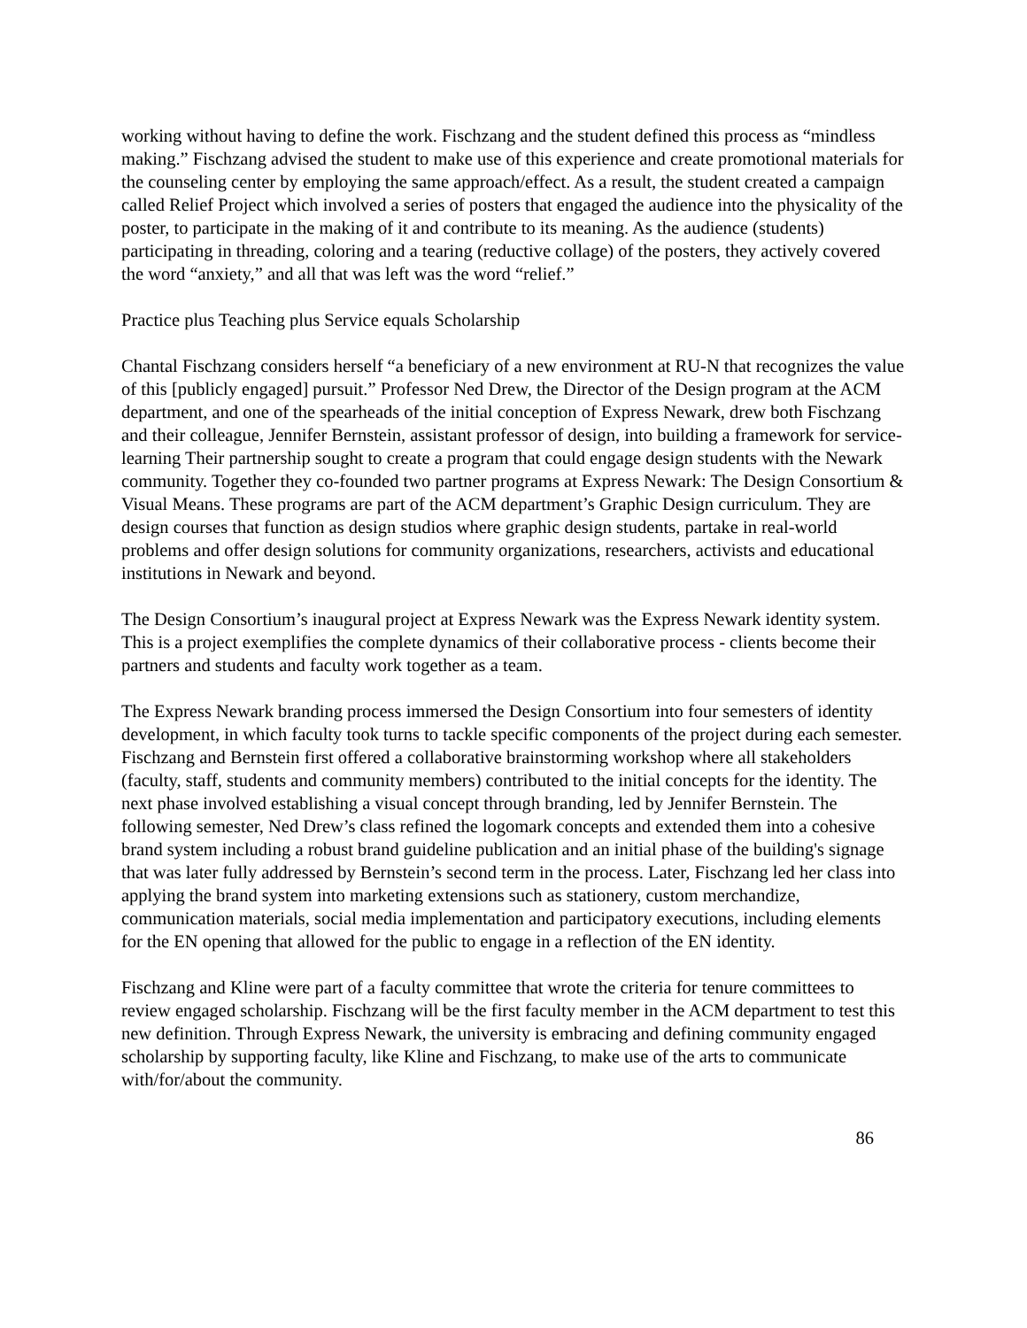working without having to define the work. Fischzang and the student defined this process as “mindless making.” Fischzang advised the student to make use of this experience and create promotional materials for the counseling center by employing the same approach/effect. As a result, the student created a campaign called Relief Project which involved a series of posters that engaged the audience into the physicality of the poster, to participate in the making of it and contribute to its meaning. As the audience (students) participating in threading, coloring and a tearing (reductive collage) of the posters, they actively covered the word “anxiety,” and all that was left was the word “relief.”
Practice plus Teaching plus Service equals Scholarship
Chantal Fischzang considers herself “a beneficiary of a new environment at RU-N that recognizes the value of this [publicly engaged] pursuit.” Professor Ned Drew, the Director of the Design program at the ACM department, and one of the spearheads of the initial conception of Express Newark, drew both Fischzang and their colleague, Jennifer Bernstein, assistant professor of design, into building a framework for service-learning Their partnership sought to create a program that could engage design students with the Newark community. Together they co-founded two partner programs at Express Newark: The Design Consortium & Visual Means. These programs are part of the ACM department’s Graphic Design curriculum. They are design courses that function as design studios where graphic design students, partake in real-world problems and offer design solutions for community organizations, researchers, activists and educational institutions in Newark and beyond.
The Design Consortium’s inaugural project at Express Newark was the Express Newark identity system. This is a project exemplifies the complete dynamics of their collaborative process - clients become their partners and students and faculty work together as a team.
The Express Newark branding process immersed the Design Consortium into four semesters of identity development, in which faculty took turns to tackle specific components of the project during each semester. Fischzang and Bernstein first offered a collaborative brainstorming workshop where all stakeholders (faculty, staff, students and community members) contributed to the initial concepts for the identity. The next phase involved establishing a visual concept through branding, led by Jennifer Bernstein. The following semester, Ned Drew’s class refined the logomark concepts and extended them into a cohesive brand system including a robust brand guideline publication and an initial phase of the building's signage that was later fully addressed by Bernstein’s second term in the process. Later, Fischzang led her class into applying the brand system into marketing extensions such as stationery, custom merchandize, communication materials, social media implementation and participatory executions, including elements for the EN opening that allowed for the public to engage in a reflection of the EN identity.
Fischzang and Kline were part of a faculty committee that wrote the criteria for tenure committees to review engaged scholarship. Fischzang will be the first faculty member in the ACM department to test this new definition. Through Express Newark, the university is embracing and defining community engaged scholarship by supporting faculty, like Kline and Fischzang, to make use of the arts to communicate with/for/about the community.
86